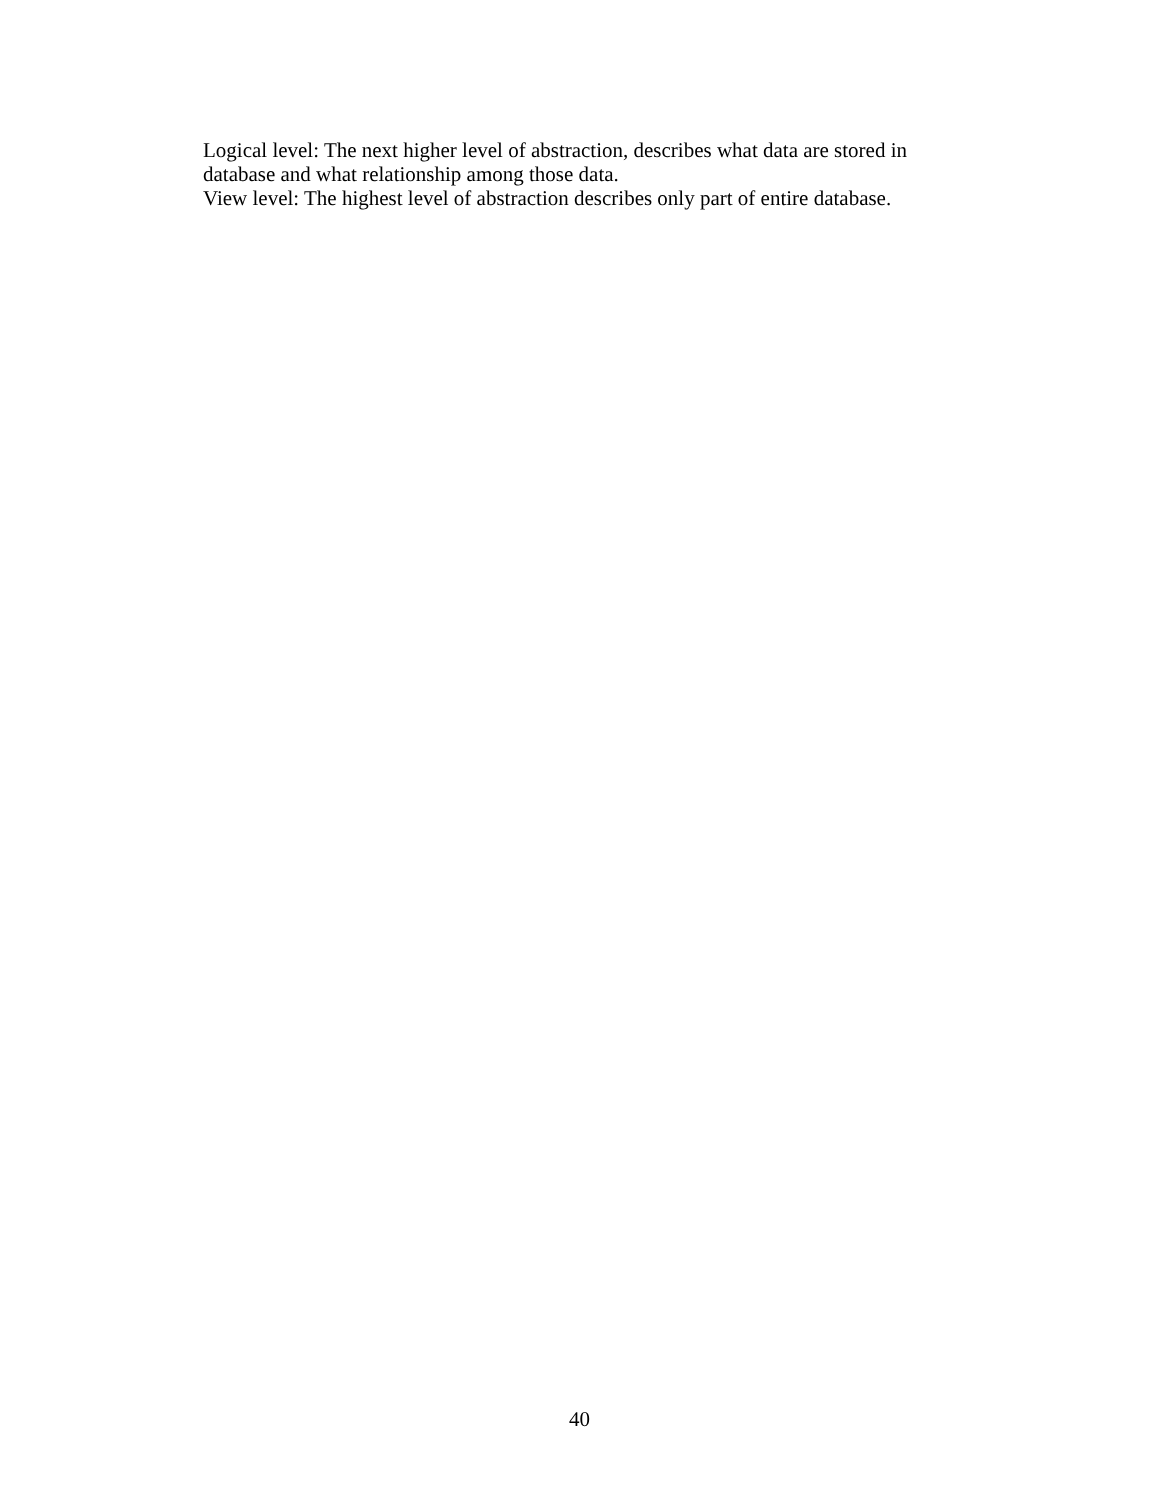Logical level: The next higher level of abstraction, describes what data are stored in database and what relationship among those data.
View level: The highest level of abstraction describes only part of entire database.
40